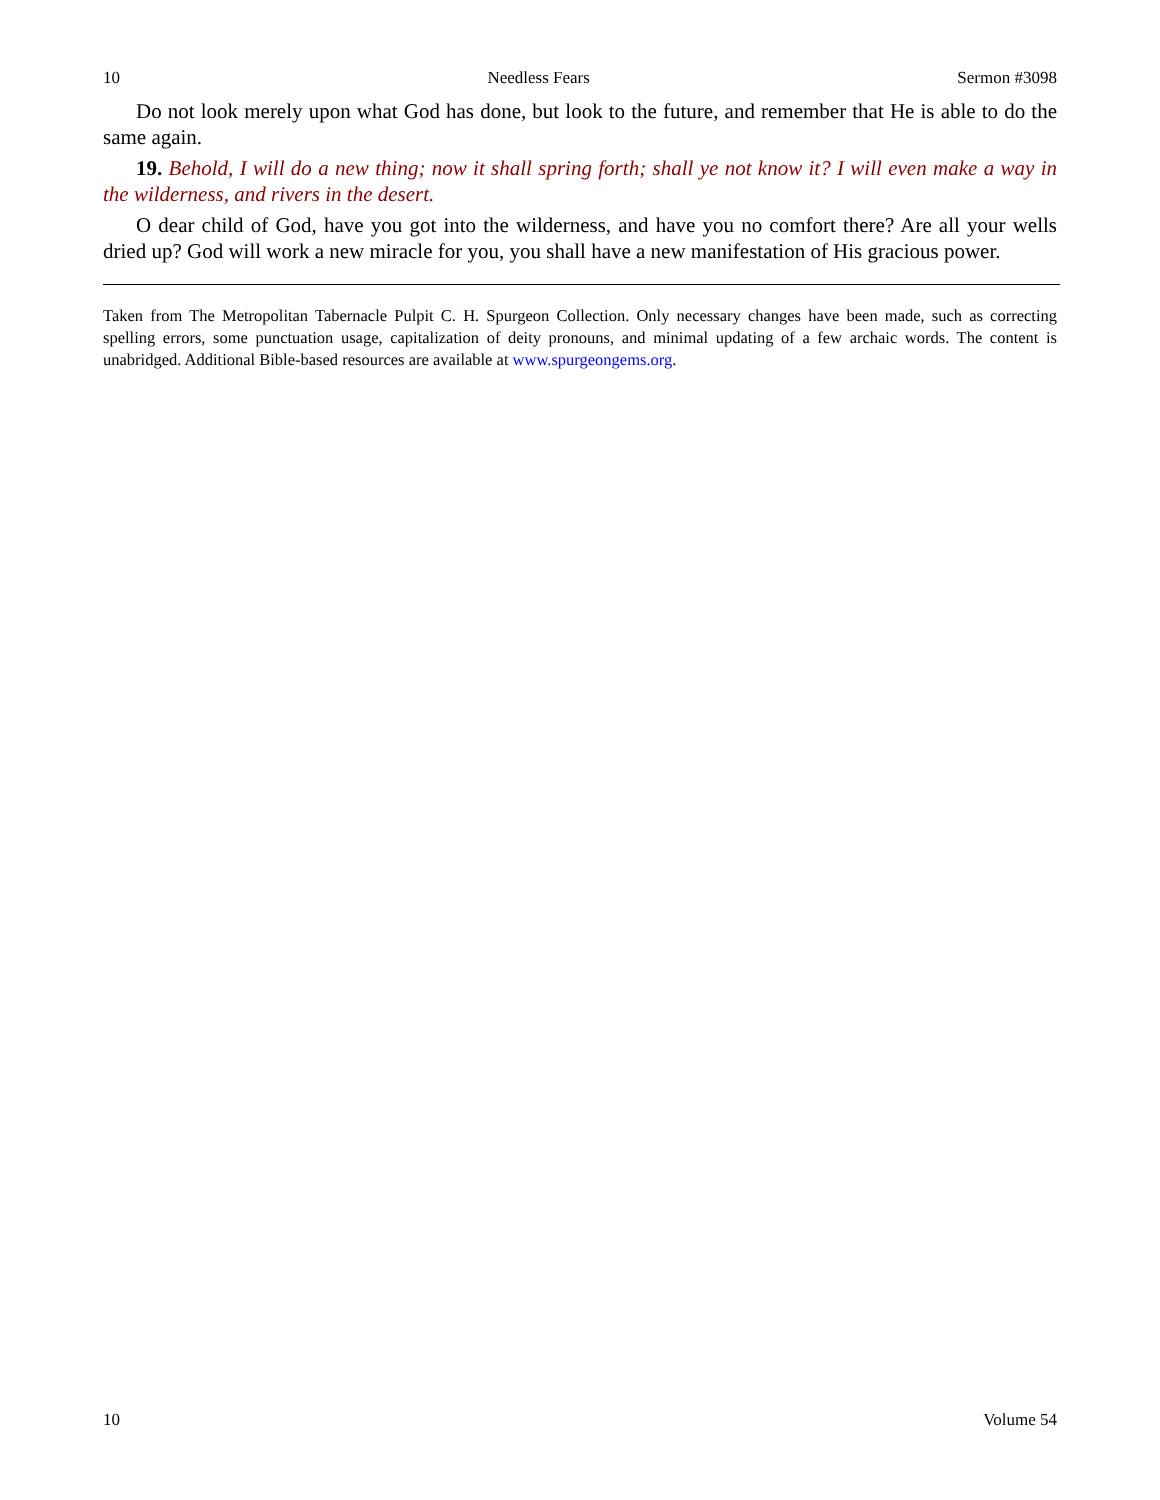10 Needless Fears Sermon #3098
Do not look merely upon what God has done, but look to the future, and remember that He is able to do the same again.
19. Behold, I will do a new thing; now it shall spring forth; shall ye not know it? I will even make a way in the wilderness, and rivers in the desert.
O dear child of God, have you got into the wilderness, and have you no comfort there? Are all your wells dried up? God will work a new miracle for you, you shall have a new manifestation of His gracious power.
Taken from The Metropolitan Tabernacle Pulpit C. H. Spurgeon Collection. Only necessary changes have been made, such as correcting spelling errors, some punctuation usage, capitalization of deity pronouns, and minimal updating of a few archaic words. The content is unabridged. Additional Bible-based resources are available at www.spurgeongems.org.
10 Volume 54